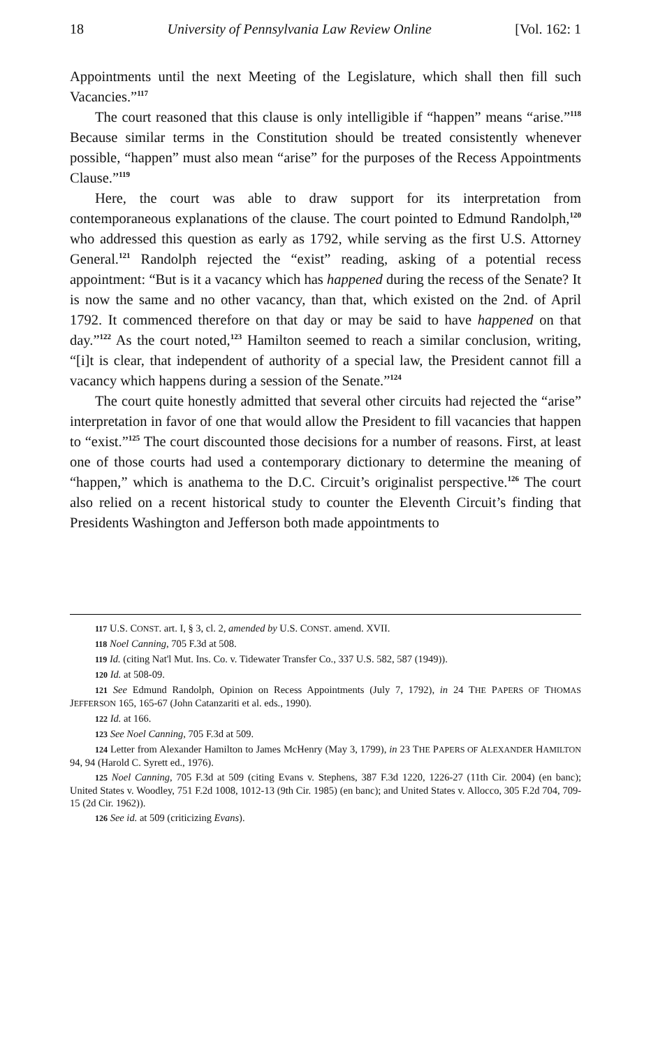18 University of Pennsylvania Law Review Online [Vol. 162: 1
Appointments until the next Meeting of the Legislature, which shall then fill such Vacancies.”<sup>117</sup>
The court reasoned that this clause is only intelligible if “happen” means “arise.”<sup>118</sup> Because similar terms in the Constitution should be treated consistently whenever possible, “happen” must also mean “arise” for the purposes of the Recess Appointments Clause.”<sup>119</sup>
Here, the court was able to draw support for its interpretation from contemporaneous explanations of the clause. The court pointed to Edmund Randolph,<sup>120</sup> who addressed this question as early as 1792, while serving as the first U.S. Attorney General.<sup>121</sup> Randolph rejected the “exist” reading, asking of a potential recess appointment: “But is it a vacancy which has happened during the recess of the Senate? It is now the same and no other vacancy, than that, which existed on the 2nd. of April 1792. It commenced therefore on that day or may be said to have happened on that day.”<sup>122</sup> As the court noted,<sup>123</sup> Hamilton seemed to reach a similar conclusion, writing, “[i]t is clear, that independent of authority of a special law, the President cannot fill a vacancy which happens during a session of the Senate.”<sup>124</sup>
The court quite honestly admitted that several other circuits had rejected the “arise” interpretation in favor of one that would allow the President to fill vacancies that happen to “exist.”<sup>125</sup> The court discounted those decisions for a number of reasons. First, at least one of those courts had used a contemporary dictionary to determine the meaning of “happen,” which is anathema to the D.C. Circuit’s originalist perspective.<sup>126</sup> The court also relied on a recent historical study to counter the Eleventh Circuit’s finding that Presidents Washington and Jefferson both made appointments to
117 U.S. CONST. art. I, § 3, cl. 2, amended by U.S. CONST. amend. XVII.
118 Noel Canning, 705 F.3d at 508.
119 Id. (citing Nat'l Mut. Ins. Co. v. Tidewater Transfer Co., 337 U.S. 582, 587 (1949)).
120 Id. at 508-09.
121 See Edmund Randolph, Opinion on Recess Appointments (July 7, 1792), in 24 THE PAPERS OF THOMAS JEFFERSON 165, 165-67 (John Catanzariti et al. eds., 1990).
122 Id. at 166.
123 See Noel Canning, 705 F.3d at 509.
124 Letter from Alexander Hamilton to James McHenry (May 3, 1799), in 23 THE PAPERS OF ALEXANDER HAMILTON 94, 94 (Harold C. Syrett ed., 1976).
125 Noel Canning, 705 F.3d at 509 (citing Evans v. Stephens, 387 F.3d 1220, 1226-27 (11th Cir. 2004) (en banc); United States v. Woodley, 751 F.2d 1008, 1012-13 (9th Cir. 1985) (en banc); and United States v. Allocco, 305 F.2d 704, 709-15 (2d Cir. 1962)).
126 See id. at 509 (criticizing Evans).